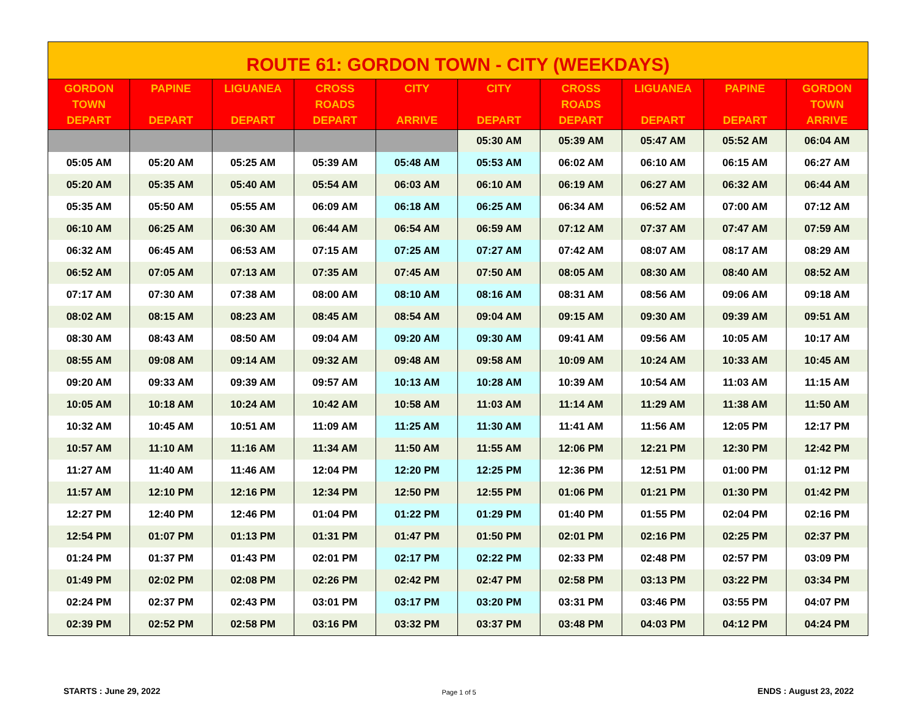ROUTE 61: GORDON TOWN - CITY (WEEKDAYS)
| GORDON TOWN DEPART | PAPINE DEPART | LIGUANEA DEPART | CROSS ROADS DEPART | CITY ARRIVE | CITY DEPART | CROSS ROADS DEPART | LIGUANEA DEPART | PAPINE DEPART | GORDON TOWN ARRIVE |
| --- | --- | --- | --- | --- | --- | --- | --- | --- | --- |
| | | | | | 05:30 AM | 05:39 AM | 05:47 AM | 05:52 AM | 06:04 AM |
| 05:05 AM | 05:20 AM | 05:25 AM | 05:39 AM | 05:48 AM | 05:53 AM | 06:02 AM | 06:10 AM | 06:15 AM | 06:27 AM |
| 05:20 AM | 05:35 AM | 05:40 AM | 05:54 AM | 06:03 AM | 06:10 AM | 06:19 AM | 06:27 AM | 06:32 AM | 06:44 AM |
| 05:35 AM | 05:50 AM | 05:55 AM | 06:09 AM | 06:18 AM | 06:25 AM | 06:34 AM | 06:52 AM | 07:00 AM | 07:12 AM |
| 06:10 AM | 06:25 AM | 06:30 AM | 06:44 AM | 06:54 AM | 06:59 AM | 07:12 AM | 07:37 AM | 07:47 AM | 07:59 AM |
| 06:32 AM | 06:45 AM | 06:53 AM | 07:15 AM | 07:25 AM | 07:27 AM | 07:42 AM | 08:07 AM | 08:17 AM | 08:29 AM |
| 06:52 AM | 07:05 AM | 07:13 AM | 07:35 AM | 07:45 AM | 07:50 AM | 08:05 AM | 08:30 AM | 08:40 AM | 08:52 AM |
| 07:17 AM | 07:30 AM | 07:38 AM | 08:00 AM | 08:10 AM | 08:16 AM | 08:31 AM | 08:56 AM | 09:06 AM | 09:18 AM |
| 08:02 AM | 08:15 AM | 08:23 AM | 08:45 AM | 08:54 AM | 09:04 AM | 09:15 AM | 09:30 AM | 09:39 AM | 09:51 AM |
| 08:30 AM | 08:43 AM | 08:50 AM | 09:04 AM | 09:20 AM | 09:30 AM | 09:41 AM | 09:56 AM | 10:05 AM | 10:17 AM |
| 08:55 AM | 09:08 AM | 09:14 AM | 09:32 AM | 09:48 AM | 09:58 AM | 10:09 AM | 10:24 AM | 10:33 AM | 10:45 AM |
| 09:20 AM | 09:33 AM | 09:39 AM | 09:57 AM | 10:13 AM | 10:28 AM | 10:39 AM | 10:54 AM | 11:03 AM | 11:15 AM |
| 10:05 AM | 10:18 AM | 10:24 AM | 10:42 AM | 10:58 AM | 11:03 AM | 11:14 AM | 11:29 AM | 11:38 AM | 11:50 AM |
| 10:32 AM | 10:45 AM | 10:51 AM | 11:09 AM | 11:25 AM | 11:30 AM | 11:41 AM | 11:56 AM | 12:05 PM | 12:17 PM |
| 10:57 AM | 11:10 AM | 11:16 AM | 11:34 AM | 11:50 AM | 11:55 AM | 12:06 PM | 12:21 PM | 12:30 PM | 12:42 PM |
| 11:27 AM | 11:40 AM | 11:46 AM | 12:04 PM | 12:20 PM | 12:25 PM | 12:36 PM | 12:51 PM | 01:00 PM | 01:12 PM |
| 11:57 AM | 12:10 PM | 12:16 PM | 12:34 PM | 12:50 PM | 12:55 PM | 01:06 PM | 01:21 PM | 01:30 PM | 01:42 PM |
| 12:27 PM | 12:40 PM | 12:46 PM | 01:04 PM | 01:22 PM | 01:29 PM | 01:40 PM | 01:55 PM | 02:04 PM | 02:16 PM |
| 12:54 PM | 01:07 PM | 01:13 PM | 01:31 PM | 01:47 PM | 01:50 PM | 02:01 PM | 02:16 PM | 02:25 PM | 02:37 PM |
| 01:24 PM | 01:37 PM | 01:43 PM | 02:01 PM | 02:17 PM | 02:22 PM | 02:33 PM | 02:48 PM | 02:57 PM | 03:09 PM |
| 01:49 PM | 02:02 PM | 02:08 PM | 02:26 PM | 02:42 PM | 02:47 PM | 02:58 PM | 03:13 PM | 03:22 PM | 03:34 PM |
| 02:24 PM | 02:37 PM | 02:43 PM | 03:01 PM | 03:17 PM | 03:20 PM | 03:31 PM | 03:46 PM | 03:55 PM | 04:07 PM |
| 02:39 PM | 02:52 PM | 02:58 PM | 03:16 PM | 03:32 PM | 03:37 PM | 03:48 PM | 04:03 PM | 04:12 PM | 04:24 PM |
STARTS : June 29, 2022 Page 1 of 5 ENDS : August 23, 2022